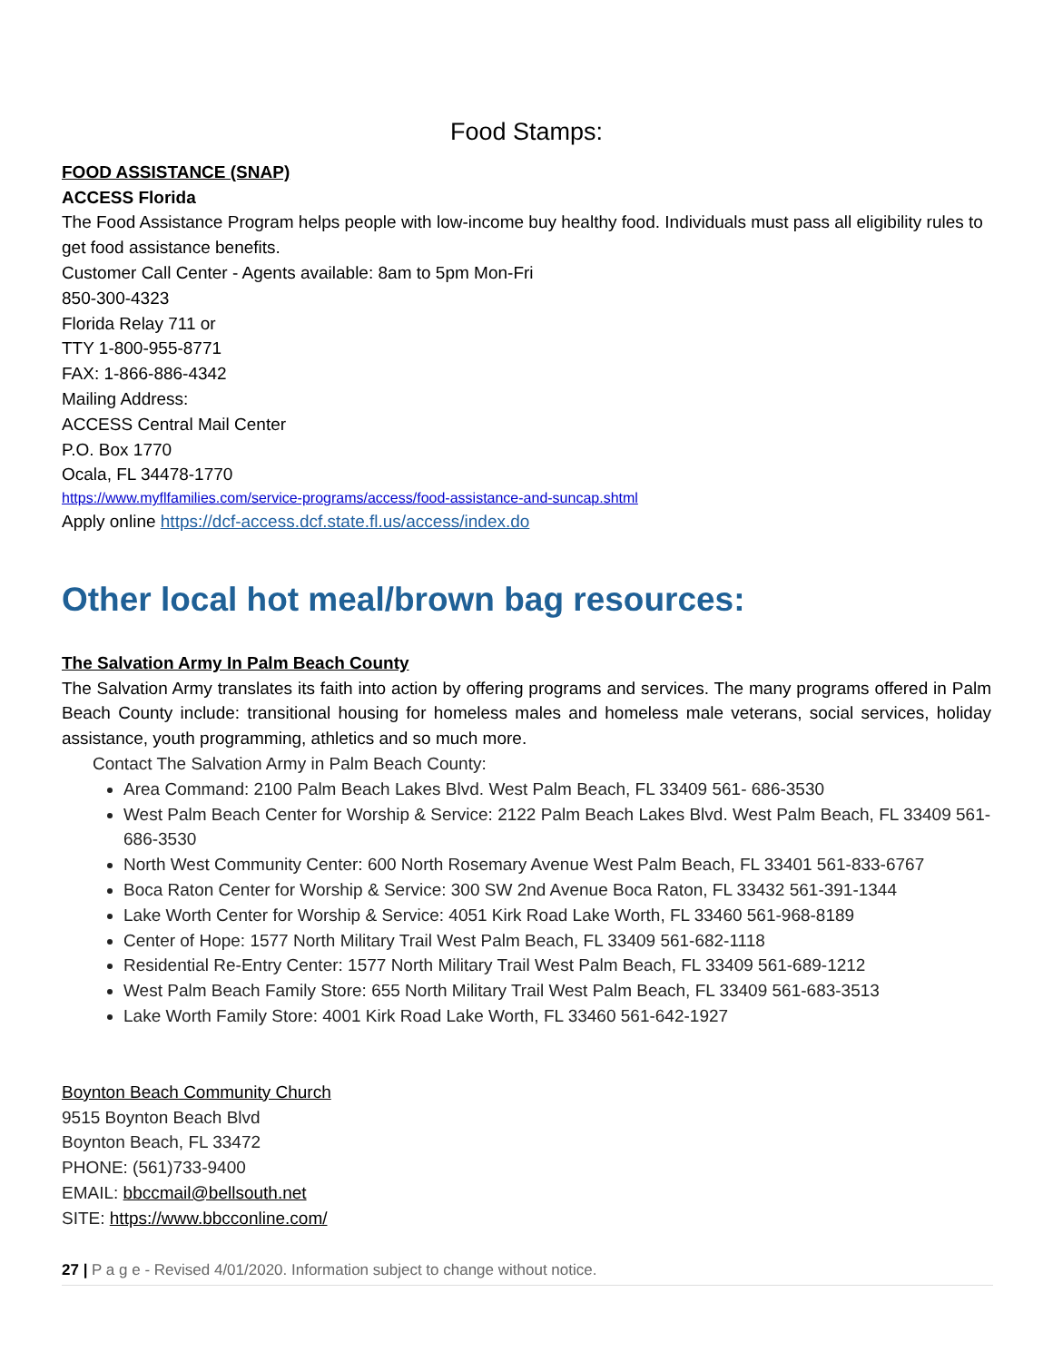Food Stamps:
FOOD ASSISTANCE (SNAP)
ACCESS Florida
The Food Assistance Program helps people with low-income buy healthy food. Individuals must pass all eligibility rules to get food assistance benefits.
Customer Call Center - Agents available: 8am to 5pm Mon-Fri
850-300-4323
Florida Relay 711 or
TTY 1-800-955-8771
FAX: 1-866-886-4342
Mailing Address:
ACCESS Central Mail Center
P.O. Box 1770
Ocala, FL 34478-1770
https://www.myflfamilies.com/service-programs/access/food-assistance-and-suncap.shtml
Apply online https://dcf-access.dcf.state.fl.us/access/index.do
Other local hot meal/brown bag resources:
The Salvation Army In Palm Beach County
The Salvation Army translates its faith into action by offering programs and services. The many programs offered in Palm Beach County include: transitional housing for homeless males and homeless male veterans, social services, holiday assistance, youth programming, athletics and so much more.
Contact The Salvation Army in Palm Beach County:
Area Command: 2100 Palm Beach Lakes Blvd. West Palm Beach, FL 33409 561- 686-3530
West Palm Beach Center for Worship & Service: 2122 Palm Beach Lakes Blvd. West Palm Beach, FL 33409 561-686-3530
North West Community Center: 600 North Rosemary Avenue West Palm Beach, FL 33401 561-833-6767
Boca Raton Center for Worship & Service: 300 SW 2nd Avenue Boca Raton, FL 33432 561-391-1344
Lake Worth Center for Worship & Service: 4051 Kirk Road Lake Worth, FL 33460 561-968-8189
Center of Hope: 1577 North Military Trail West Palm Beach, FL 33409 561-682-1118
Residential Re-Entry Center: 1577 North Military Trail West Palm Beach, FL 33409 561-689-1212
West Palm Beach Family Store: 655 North Military Trail West Palm Beach, FL 33409 561-683-3513
Lake Worth Family Store: 4001 Kirk Road Lake Worth, FL 33460 561-642-1927
Boynton Beach Community Church
9515 Boynton Beach Blvd
Boynton Beach, FL 33472
PHONE: (561)733-9400
EMAIL: bbccmail@bellsouth.net
SITE: https://www.bbcconline.com/
27 | P a g e - Revised 4/01/2020. Information subject to change without notice.